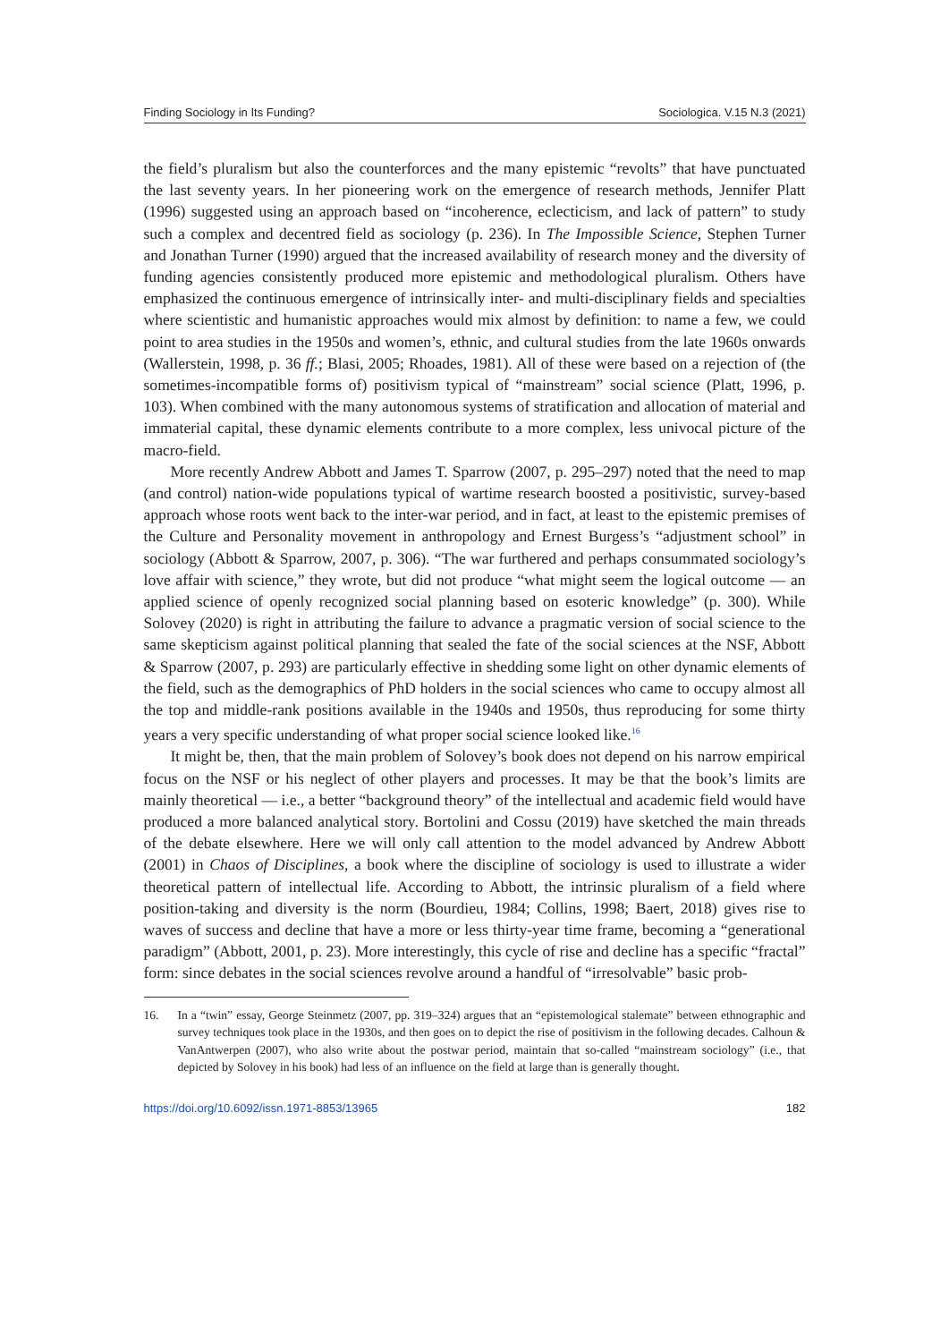Finding Sociology in Its Funding? Sociologica. V.15 N.3 (2021)
the field’s pluralism but also the counterforces and the many epistemic “revolts” that have punctuated the last seventy years. In her pioneering work on the emergence of research methods, Jennifer Platt (1996) suggested using an approach based on “incoherence, eclecticism, and lack of pattern” to study such a complex and decentred field as sociology (p. 236). In The Impossible Science, Stephen Turner and Jonathan Turner (1990) argued that the increased availability of research money and the diversity of funding agencies consistently produced more epistemic and methodological pluralism. Others have emphasized the continuous emergence of intrinsically inter- and multi-disciplinary fields and specialties where scientistic and humanistic approaches would mix almost by definition: to name a few, we could point to area studies in the 1950s and women’s, ethnic, and cultural studies from the late 1960s onwards (Wallerstein, 1998, p. 36 ff.; Blasi, 2005; Rhoades, 1981). All of these were based on a rejection of (the sometimes-incompatible forms of) positivism typical of “mainstream” social science (Platt, 1996, p. 103). When combined with the many autonomous systems of stratification and allocation of material and immaterial capital, these dynamic elements contribute to a more complex, less univocal picture of the macro-field.
More recently Andrew Abbott and James T. Sparrow (2007, p. 295–297) noted that the need to map (and control) nation-wide populations typical of wartime research boosted a positivistic, survey-based approach whose roots went back to the inter-war period, and in fact, at least to the epistemic premises of the Culture and Personality movement in anthropology and Ernest Burgess’s “adjustment school” in sociology (Abbott & Sparrow, 2007, p. 306). “The war furthered and perhaps consummated sociology’s love affair with science,” they wrote, but did not produce “what might seem the logical outcome — an applied science of openly recognized social planning based on esoteric knowledge” (p. 300). While Solovey (2020) is right in attributing the failure to advance a pragmatic version of social science to the same skepticism against political planning that sealed the fate of the social sciences at the NSF, Abbott & Sparrow (2007, p. 293) are particularly effective in shedding some light on other dynamic elements of the field, such as the demographics of PhD holders in the social sciences who came to occupy almost all the top and middle-rank positions available in the 1940s and 1950s, thus reproducing for some thirty years a very specific understanding of what proper social science looked like.<sup>16</sup>
It might be, then, that the main problem of Solovey’s book does not depend on his narrow empirical focus on the NSF or his neglect of other players and processes. It may be that the book’s limits are mainly theoretical — i.e., a better “background theory” of the intellectual and academic field would have produced a more balanced analytical story. Bortolini and Cossu (2019) have sketched the main threads of the debate elsewhere. Here we will only call attention to the model advanced by Andrew Abbott (2001) in Chaos of Disciplines, a book where the discipline of sociology is used to illustrate a wider theoretical pattern of intellectual life. According to Abbott, the intrinsic pluralism of a field where position-taking and diversity is the norm (Bourdieu, 1984; Collins, 1998; Baert, 2018) gives rise to waves of success and decline that have a more or less thirty-year time frame, becoming a “generational paradigm” (Abbott, 2001, p. 23). More interestingly, this cycle of rise and decline has a specific “fractal” form: since debates in the social sciences revolve around a handful of “irresolvable” basic prob-
16. In a “twin” essay, George Steinmetz (2007, pp. 319–324) argues that an “epistemological stalemate” between ethnographic and survey techniques took place in the 1930s, and then goes on to depict the rise of positivism in the following decades. Calhoun & VanAntwerpen (2007), who also write about the postwar period, maintain that so-called “mainstream sociology” (i.e., that depicted by Solovey in his book) had less of an influence on the field at large than is generally thought.
https://doi.org/10.6092/issn.1971-8853/13965 182